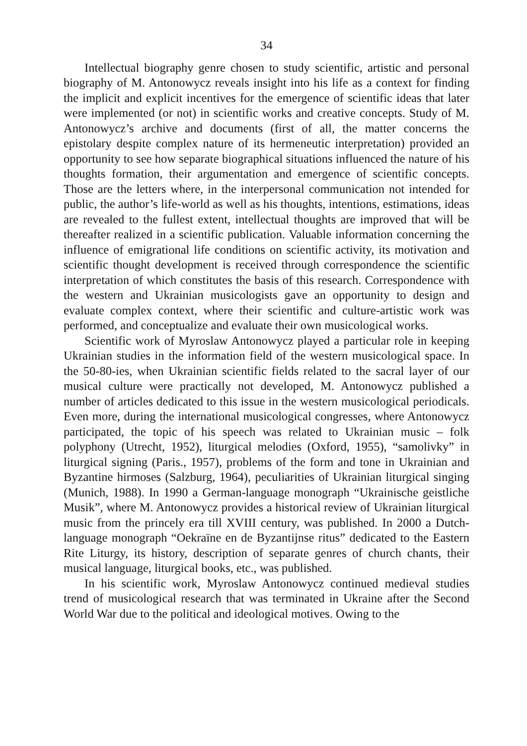34
Intellectual biography genre chosen to study scientific, artistic and personal biography of M. Antonowycz reveals insight into his life as a context for finding the implicit and explicit incentives for the emergence of scientific ideas that later were implemented (or not) in scientific works and creative concepts. Study of M. Antonowycz’s archive and documents (first of all, the matter concerns the epistolary despite complex nature of its hermeneutic interpretation) provided an opportunity to see how separate biographical situations influenced the nature of his thoughts formation, their argumentation and emergence of scientific concepts. Those are the letters where, in the interpersonal communication not intended for public, the author’s life-world as well as his thoughts, intentions, estimations, ideas are revealed to the fullest extent, intellectual thoughts are improved that will be thereafter realized in a scientific publication. Valuable information concerning the influence of emigrational life conditions on scientific activity, its motivation and scientific thought development is received through correspondence the scientific interpretation of which constitutes the basis of this research. Correspondence with the western and Ukrainian musicologists gave an opportunity to design and evaluate complex context, where their scientific and culture-artistic work was performed, and conceptualize and evaluate their own musicological works.
Scientific work of Myroslaw Antonowycz played a particular role in keeping Ukrainian studies in the information field of the western musicological space. In the 50-80-ies, when Ukrainian scientific fields related to the sacral layer of our musical culture were practically not developed, M. Antonowycz published a number of articles dedicated to this issue in the western musicological periodicals. Even more, during the international musicological congresses, where Antonowycz participated, the topic of his speech was related to Ukrainian music – folk polyphony (Utrecht, 1952), liturgical melodies (Oxford, 1955), “samolivky” in liturgical signing (Paris., 1957), problems of the form and tone in Ukrainian and Byzantine hirmoses (Salzburg, 1964), peculiarities of Ukrainian liturgical singing (Munich, 1988). In 1990 a German-language monograph “Ukrainische geistliche Musik”, where M. Antonowycz provides a historical review of Ukrainian liturgical music from the princely era till XVIII century, was published. In 2000 a Dutch-language monograph “Oekraïne en de Byzantijnse ritus” dedicated to the Eastern Rite Liturgy, its history, description of separate genres of church chants, their musical language, liturgical books, etc., was published.
In his scientific work, Myroslaw Antonowycz continued medieval studies trend of musicological research that was terminated in Ukraine after the Second World War due to the political and ideological motives. Owing to the